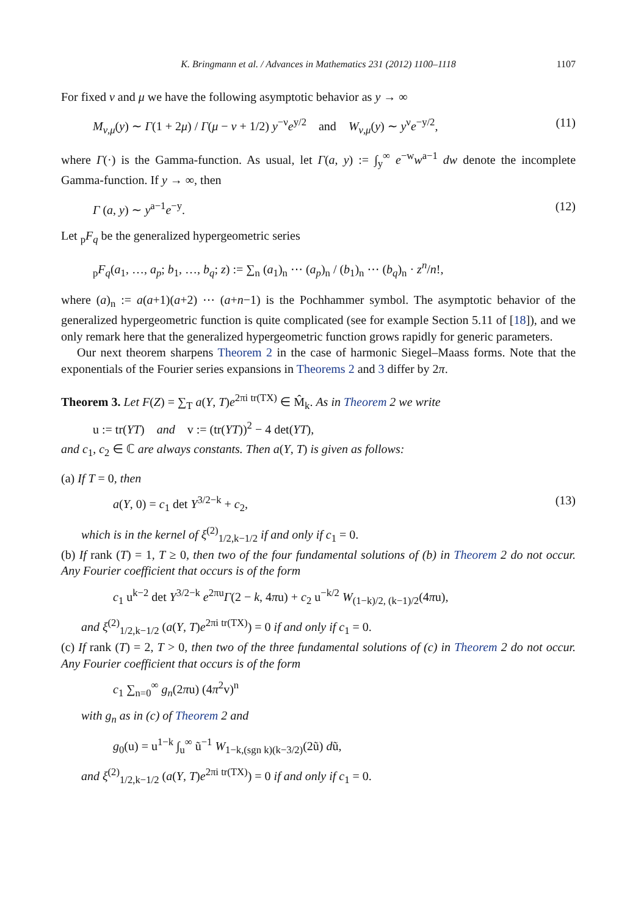K. Bringmann et al. / Advances in Mathematics 231 (2012) 1100–1118 1107
For fixed ν and μ we have the following asymptotic behavior as y → ∞
M<sub>ν,μ</sub>(y) ∼ Γ(1 + 2μ) / Γ(μ − ν + 1/2) y<sup>−ν</sup>e<sup>y/2</sup> and W<sub>ν,μ</sub>(y) ∼ y<sup>ν</sup>e<sup>−y/2</sup>, (11)
where Γ(·) is the Gamma-function. As usual, let Γ(a, y) := ∫<sub>y</sub><sup>∞</sup> e<sup>−w</sup>w<sup>a−1</sup> dw denote the incomplete Gamma-function. If y → ∞, then
Γ (a, y) ∼ y<sup>a−1</sup>e<sup>−y</sup>. (12)
Let <sub>p</sub>F<sub>q</sub> be the generalized hypergeometric series
<sub>p</sub>F<sub>q</sub>(a<sub>1</sub>, …, a<sub>p</sub>; b<sub>1</sub>, …, b<sub>q</sub>; z) := ∑<sub>n</sub> (a<sub>1</sub>)<sub>n</sub> ⋯ (a<sub>p</sub>)<sub>n</sub> / (b<sub>1</sub>)<sub>n</sub> ⋯ (b<sub>q</sub>)<sub>n</sub> · z<sup>n</sup>/n!,
where (a)<sub>n</sub> := a(a+1)(a+2) ⋯ (a+n−1) is the Pochhammer symbol. The asymptotic behavior of the generalized hypergeometric function is quite complicated (see for example Section 5.11 of [18]), and we only remark here that the generalized hypergeometric function grows rapidly for generic parameters.
Our next theorem sharpens Theorem 2 in the case of harmonic Siegel–Maass forms. Note that the exponentials of the Fourier series expansions in Theorems 2 and 3 differ by 2π.
Theorem 3. Let F(Z) = ∑<sub>T</sub> a(Y, T)e<sup>2πi tr(TX)</sup> ∈ M̂<sub>k</sub>. As in Theorem 2 we write
u := tr(YT) and v := (tr(YT))<sup>2</sup> − 4 det(YT),
and c<sub>1</sub>, c<sub>2</sub> ∈ ℂ are always constants. Then a(Y, T) is given as follows:
(a) If T = 0, then
a(Y, 0) = c<sub>1</sub> det Y<sup>3/2−k</sup> + c<sub>2</sub>, (13)
which is in the kernel of ξ<sup>(2)</sup><sub>1/2,k−1/2</sub> if and only if c<sub>1</sub> = 0.
(b) If rank (T) = 1, T ≥ 0, then two of the four fundamental solutions of (b) in Theorem 2 do not occur. Any Fourier coefficient that occurs is of the form
c<sub>1</sub> u<sup>k−2</sup> det Y<sup>3/2−k</sup> e<sup>2πu</sup>Γ(2 − k, 4πu) + c<sub>2</sub> u<sup>−k/2</sup> W<sub>(1−k)/2, (k−1)/2</sub>(4πu),
and ξ<sup>(2)</sup><sub>1/2,k−1/2</sub> (a(Y, T)e<sup>2πi tr(TX)</sup>) = 0 if and only if c<sub>1</sub> = 0.
(c) If rank (T) = 2, T > 0, then two of the three fundamental solutions of (c) in Theorem 2 do not occur. Any Fourier coefficient that occurs is of the form
c<sub>1</sub> ∑<sub>n=0</sub><sup>∞</sup> g<sub>n</sub>(2πu) (4π<sup>2</sup>v)<sup>n</sup>
with g<sub>n</sub> as in (c) of Theorem 2 and
g<sub>0</sub>(u) = u<sup>1−k</sup> ∫<sub>u</sub><sup>∞</sup> ũ<sup>−1</sup> W<sub>1−k,(sgn k)(k−3/2)</sub>(2ũ) dũ,
and ξ<sup>(2)</sup><sub>1/2,k−1/2</sub> (a(Y, T)e<sup>2πi tr(TX)</sup>) = 0 if and only if c<sub>1</sub> = 0.